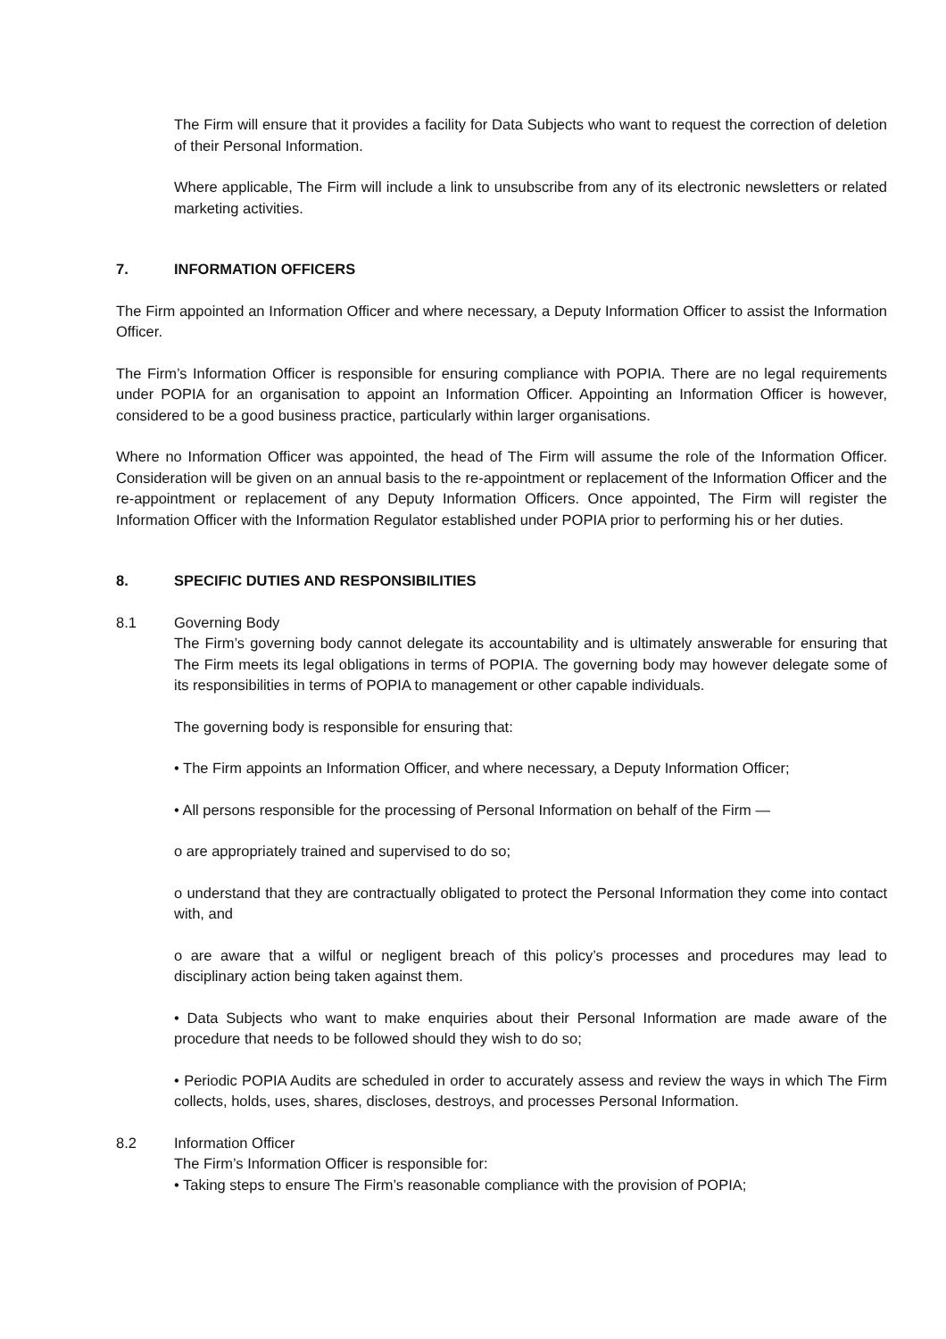The Firm will ensure that it provides a facility for Data Subjects who want to request the correction of deletion of their Personal Information.
Where applicable, The Firm will include a link to unsubscribe from any of its electronic newsletters or related marketing activities.
7. INFORMATION OFFICERS
The Firm appointed an Information Officer and where necessary, a Deputy Information Officer to assist the Information Officer.
The Firm’s Information Officer is responsible for ensuring compliance with POPIA. There are no legal requirements under POPIA for an organisation to appoint an Information Officer. Appointing an Information Officer is however, considered to be a good business practice, particularly within larger organisations.
Where no Information Officer was appointed, the head of The Firm will assume the role of the Information Officer. Consideration will be given on an annual basis to the re-appointment or replacement of the Information Officer and the re-appointment or replacement of any Deputy Information Officers. Once appointed, The Firm will register the Information Officer with the Information Regulator established under POPIA prior to performing his or her duties.
8. SPECIFIC DUTIES AND RESPONSIBILITIES
8.1 Governing Body
The Firm’s governing body cannot delegate its accountability and is ultimately answerable for ensuring that The Firm meets its legal obligations in terms of POPIA. The governing body may however delegate some of its responsibilities in terms of POPIA to management or other capable individuals.
The governing body is responsible for ensuring that:
• The Firm appoints an Information Officer, and where necessary, a Deputy Information Officer;
• All persons responsible for the processing of Personal Information on behalf of the Firm —
o are appropriately trained and supervised to do so;
o understand that they are contractually obligated to protect the Personal Information they come into contact with, and
o are aware that a wilful or negligent breach of this policy’s processes and procedures may lead to disciplinary action being taken against them.
• Data Subjects who want to make enquiries about their Personal Information are made aware of the procedure that needs to be followed should they wish to do so;
• Periodic POPIA Audits are scheduled in order to accurately assess and review the ways in which The Firm collects, holds, uses, shares, discloses, destroys, and processes Personal Information.
8.2 Information Officer
The Firm’s Information Officer is responsible for:
• Taking steps to ensure The Firm’s reasonable compliance with the provision of POPIA;